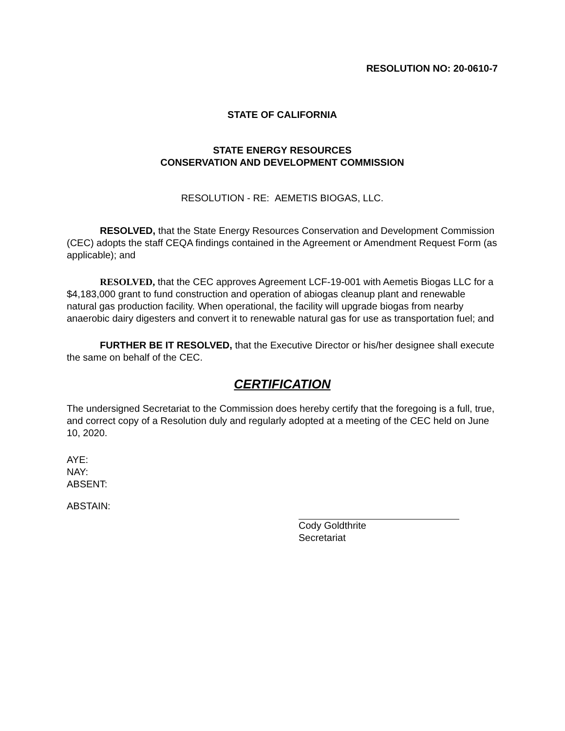RESOLUTION NO: 20-0610-7
STATE OF CALIFORNIA
STATE ENERGY RESOURCES
CONSERVATION AND DEVELOPMENT COMMISSION
RESOLUTION - RE: AEMETIS BIOGAS, LLC.
RESOLVED, that the State Energy Resources Conservation and Development Commission (CEC) adopts the staff CEQA findings contained in the Agreement or Amendment Request Form (as applicable); and
RESOLVED, that the CEC approves Agreement LCF-19-001 with Aemetis Biogas LLC for a $4,183,000 grant to fund construction and operation of abiogas cleanup plant and renewable natural gas production facility. When operational, the facility will upgrade biogas from nearby anaerobic dairy digesters and convert it to renewable natural gas for use as transportation fuel; and
FURTHER BE IT RESOLVED, that the Executive Director or his/her designee shall execute the same on behalf of the CEC.
CERTIFICATION
The undersigned Secretariat to the Commission does hereby certify that the foregoing is a full, true, and correct copy of a Resolution duly and regularly adopted at a meeting of the CEC held on June 10, 2020.
AYE:
NAY:
ABSENT:
ABSTAIN:
Cody Goldthrite
Secretariat